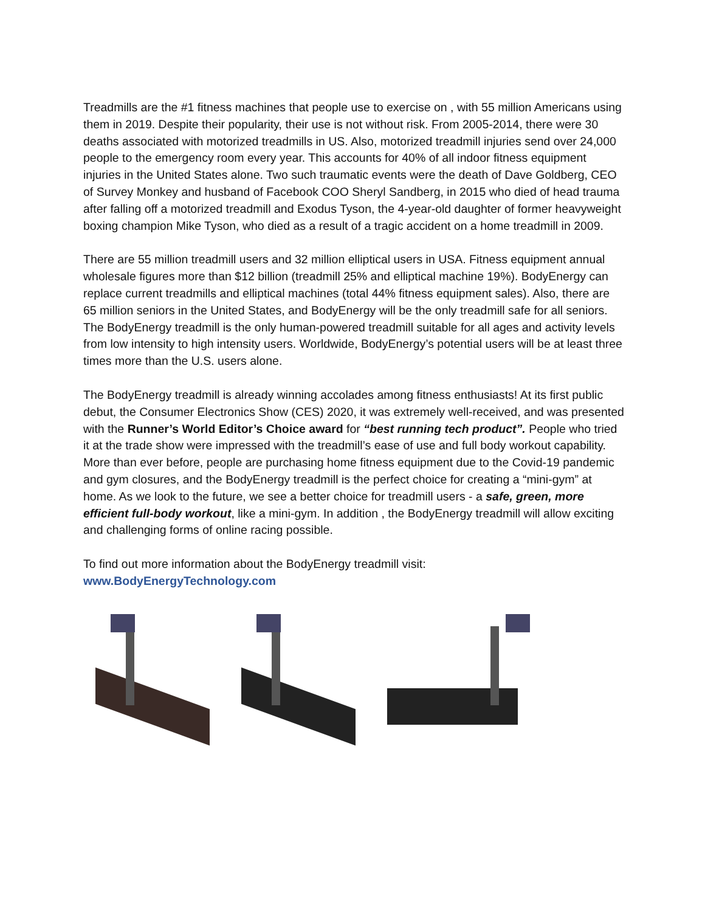Treadmills are the #1 fitness machines that people use to exercise on , with 55 million Americans using them in 2019. Despite their popularity, their use is not without risk. From 2005-2014, there were 30 deaths associated with motorized treadmills in US. Also, motorized treadmill injuries send over 24,000 people to the emergency room every year. This accounts for 40% of all indoor fitness equipment injuries in the United States alone. Two such traumatic events were the death of Dave Goldberg, CEO of Survey Monkey and husband of Facebook COO Sheryl Sandberg, in 2015 who died of head trauma after falling off a motorized treadmill and Exodus Tyson, the 4-year-old daughter of former heavyweight boxing champion Mike Tyson, who died as a result of a tragic accident on a home treadmill in 2009.
There are 55 million treadmill users and 32 million elliptical users in USA. Fitness equipment annual wholesale figures more than $12 billion (treadmill 25% and elliptical machine 19%). BodyEnergy can replace current treadmills and elliptical machines (total 44% fitness equipment sales). Also, there are 65 million seniors in the United States, and BodyEnergy will be the only treadmill safe for all seniors. The BodyEnergy treadmill is the only human-powered treadmill suitable for all ages and activity levels from low intensity to high intensity users. Worldwide, BodyEnergy’s potential users will be at least three times more than the U.S. users alone.
The BodyEnergy treadmill is already winning accolades among fitness enthusiasts! At its first public debut, the Consumer Electronics Show (CES) 2020, it was extremely well-received, and was presented with the Runner’s World Editor’s Choice award for “best running tech product”. People who tried it at the trade show were impressed with the treadmill’s ease of use and full body workout capability. More than ever before, people are purchasing home fitness equipment due to the Covid-19 pandemic and gym closures, and the BodyEnergy treadmill is the perfect choice for creating a “mini-gym” at home. As we look to the future, we see a better choice for treadmill users - a safe, green, more efficient full-body workout, like a mini-gym. In addition , the BodyEnergy treadmill will allow exciting and challenging forms of online racing possible.
To find out more information about the BodyEnergy treadmill visit:
www.BodyEnergyTechnology.com